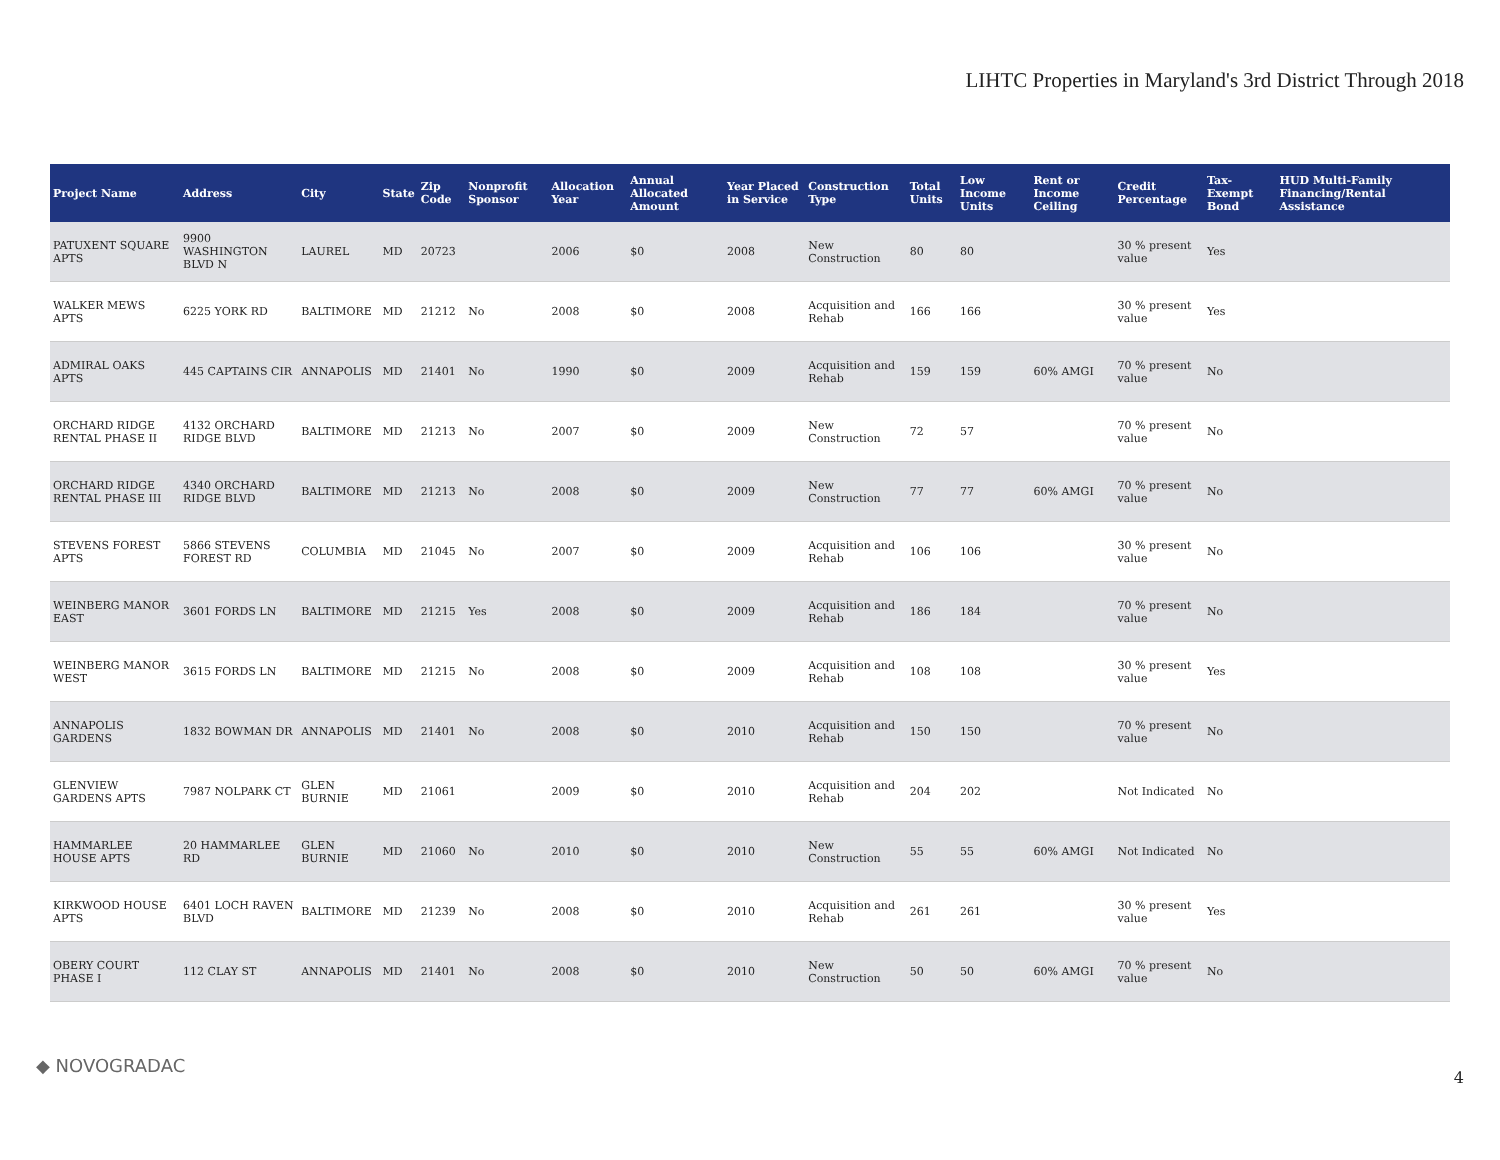LIHTC Properties in Maryland's 3rd District Through 2018
| Project Name | Address | City | State | Zip Code | Nonprofit Sponsor | Allocation Year | Annual Allocated Amount | Year Placed in Service | Construction Type | Total Units | Low Income Units | Rent or Income Ceiling | Credit Percentage | Tax-Exempt Bond | HUD Multi-Family Financing/Rental Assistance |
| --- | --- | --- | --- | --- | --- | --- | --- | --- | --- | --- | --- | --- | --- | --- | --- |
| PATUXENT SQUARE APTS | 9900 WASHINGTON BLVD N | LAUREL | MD | 20723 | | 2006 | $0 | 2008 | New Construction | 80 | 80 | | 30 % present value | Yes | |
| WALKER MEWS APTS | 6225 YORK RD | BALTIMORE | MD | 21212 | No | 2008 | $0 | 2008 | Acquisition and Rehab | 166 | 166 | | 30 % present value | Yes | |
| ADMIRAL OAKS APTS | 445 CAPTAINS CIR | ANNAPOLIS | MD | 21401 | No | 1990 | $0 | 2009 | Acquisition and Rehab | 159 | 159 | 60% AMGI | 70 % present value | No | |
| ORCHARD RIDGE RENTAL PHASE II | 4132 ORCHARD RIDGE BLVD | BALTIMORE | MD | 21213 | No | 2007 | $0 | 2009 | New Construction | 72 | 57 | | 70 % present value | No | |
| ORCHARD RIDGE RENTAL PHASE III | 4340 ORCHARD RIDGE BLVD | BALTIMORE | MD | 21213 | No | 2008 | $0 | 2009 | New Construction | 77 | 77 | 60% AMGI | 70 % present value | No | |
| STEVENS FOREST APTS | 5866 STEVENS FOREST RD | COLUMBIA | MD | 21045 | No | 2007 | $0 | 2009 | Acquisition and Rehab | 106 | 106 | | 30 % present value | No | |
| WEINBERG MANOR EAST | 3601 FORDS LN | BALTIMORE | MD | 21215 | Yes | 2008 | $0 | 2009 | Acquisition and Rehab | 186 | 184 | | 70 % present value | No | |
| WEINBERG MANOR WEST | 3615 FORDS LN | BALTIMORE | MD | 21215 | No | 2008 | $0 | 2009 | Acquisition and Rehab | 108 | 108 | | 30 % present value | Yes | |
| ANNAPOLIS GARDENS | 1832 BOWMAN DR | ANNAPOLIS | MD | 21401 | No | 2008 | $0 | 2010 | Acquisition and Rehab | 150 | 150 | | 70 % present value | No | |
| GLENVIEW GARDENS APTS | 7987 NOLPARK CT | GLEN BURNIE | MD | 21061 | | 2009 | $0 | 2010 | Acquisition and Rehab | 204 | 202 | | Not Indicated | No | |
| HAMMARLEE HOUSE APTS | 20 HAMMARLEE RD | GLEN BURNIE | MD | 21060 | No | 2010 | $0 | 2010 | New Construction | 55 | 55 | 60% AMGI | Not Indicated | No | |
| KIRKWOOD HOUSE APTS | 6401 LOCH RAVEN BLVD | BALTIMORE | MD | 21239 | No | 2008 | $0 | 2010 | Acquisition and Rehab | 261 | 261 | | 30 % present value | Yes | |
| OBERY COURT PHASE I | 112 CLAY ST | ANNAPOLIS | MD | 21401 | No | 2008 | $0 | 2010 | New Construction | 50 | 50 | 60% AMGI | 70 % present value | No | |
◆ NOVOGRADAC
4